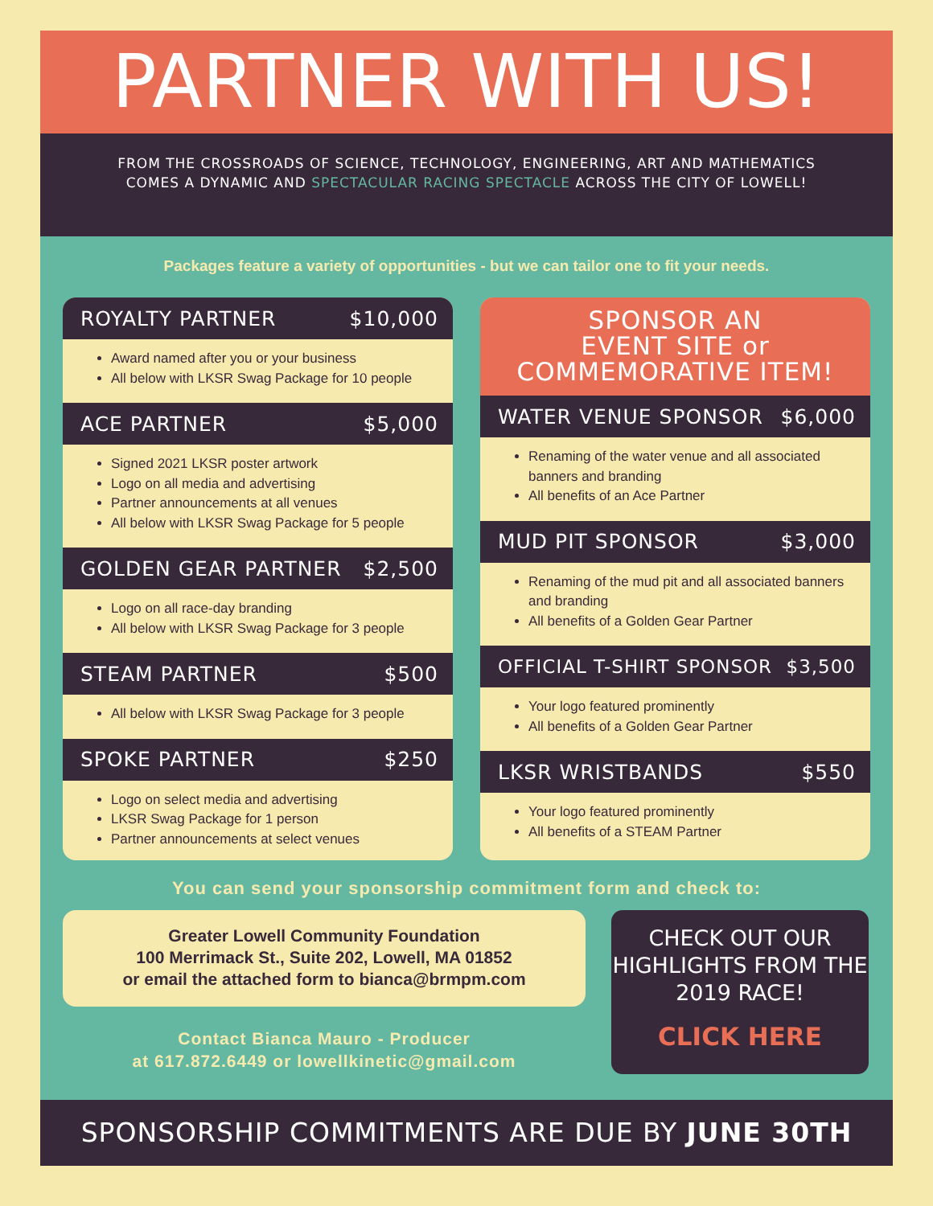PARTNER WITH US!
FROM THE CROSSROADS OF SCIENCE, TECHNOLOGY, ENGINEERING, ART AND MATHEMATICS COMES A DYNAMIC AND SPECTACULAR RACING SPECTACLE ACROSS THE CITY OF LOWELL!
Packages feature a variety of opportunities - but we can tailor one to fit your needs.
ROYALTY PARTNER $10,000
Award named after you or your business
All below with LKSR Swag Package for 10 people
ACE PARTNER $5,000
Signed 2021 LKSR poster artwork
Logo on all media and advertising
Partner announcements at all venues
All below with LKSR Swag Package for 5 people
GOLDEN GEAR PARTNER $2,500
Logo on all race-day branding
All below with LKSR Swag Package for 3 people
STEAM PARTNER $500
All below with LKSR Swag Package for 3 people
SPOKE PARTNER $250
Logo on select media and advertising
LKSR Swag Package for 1 person
Partner announcements at select venues
SPONSOR AN
EVENT SITE or
COMMEMORATIVE ITEM!
WATER VENUE SPONSOR $6,000
Renaming of the water venue and all associated banners and branding
All benefits of an Ace Partner
MUD PIT SPONSOR $3,000
Renaming of the mud pit and all associated banners and branding
All benefits of a Golden Gear Partner
OFFICIAL T-SHIRT SPONSOR $3,500
Your logo featured prominently
All benefits of a Golden Gear Partner
LKSR WRISTBANDS $550
Your logo featured prominently
All benefits of a STEAM Partner
You can send your sponsorship commitment form and check to:
Greater Lowell Community Foundation
100 Merrimack St., Suite 202, Lowell, MA 01852
or email the attached form to bianca@brmpm.com
Contact Bianca Mauro - Producer
at 617.872.6449 or lowellkinetic@gmail.com
CHECK OUT OUR HIGHLIGHTS FROM THE 2019 RACE!
CLICK HERE
SPONSORSHIP COMMITMENTS ARE DUE BY JUNE 30TH